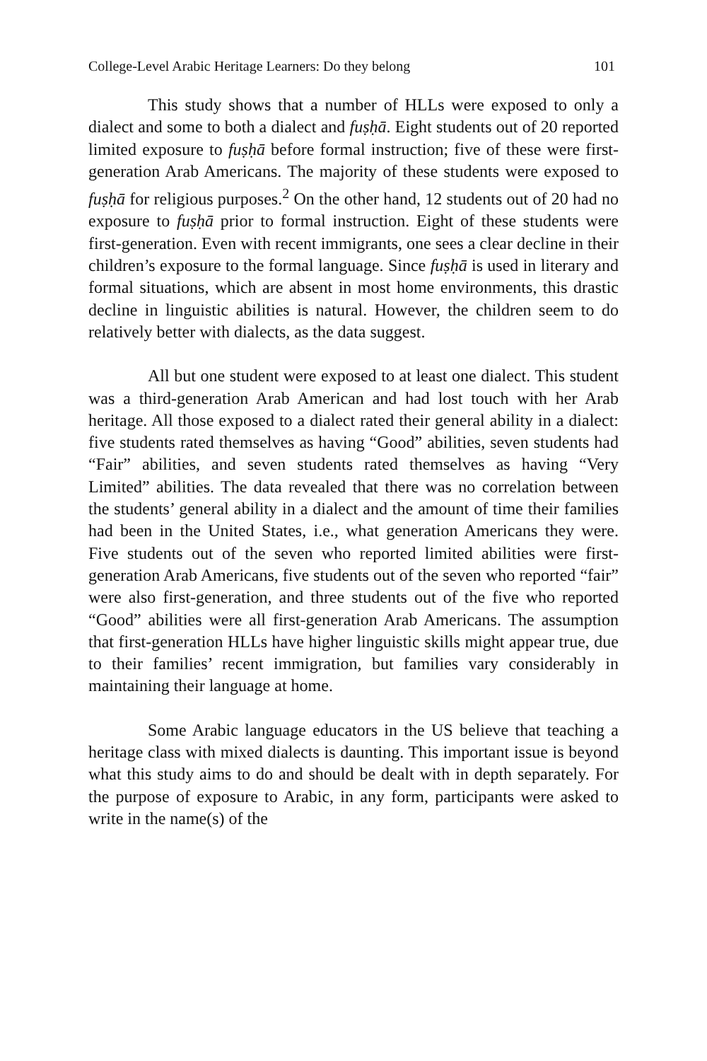College-Level Arabic Heritage Learners: Do they belong 101
This study shows that a number of HLLs were exposed to only a dialect and some to both a dialect and fuṣḥā. Eight students out of 20 reported limited exposure to fuṣḥā before formal instruction; five of these were first-generation Arab Americans. The majority of these students were exposed to fuṣḥā for religious purposes.<sup>2</sup> On the other hand, 12 students out of 20 had no exposure to fuṣḥā prior to formal instruction. Eight of these students were first-generation. Even with recent immigrants, one sees a clear decline in their children’s exposure to the formal language. Since fuṣḥā is used in literary and formal situations, which are absent in most home environments, this drastic decline in linguistic abilities is natural. However, the children seem to do relatively better with dialects, as the data suggest.
All but one student were exposed to at least one dialect. This student was a third-generation Arab American and had lost touch with her Arab heritage. All those exposed to a dialect rated their general ability in a dialect: five students rated themselves as having “Good” abilities, seven students had “Fair” abilities, and seven students rated themselves as having “Very Limited” abilities. The data revealed that there was no correlation between the students’ general ability in a dialect and the amount of time their families had been in the United States, i.e., what generation Americans they were. Five students out of the seven who reported limited abilities were first-generation Arab Americans, five students out of the seven who reported “fair” were also first-generation, and three students out of the five who reported “Good” abilities were all first-generation Arab Americans. The assumption that first-generation HLLs have higher linguistic skills might appear true, due to their families’ recent immigration, but families vary considerably in maintaining their language at home.
Some Arabic language educators in the US believe that teaching a heritage class with mixed dialects is daunting. This important issue is beyond what this study aims to do and should be dealt with in depth separately. For the purpose of exposure to Arabic, in any form, participants were asked to write in the name(s) of the